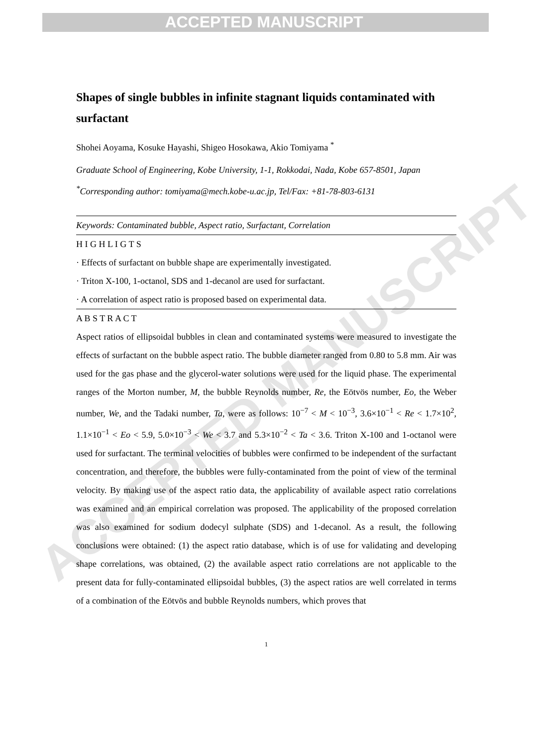ACCEPTED MANUSCRIPT
ACCEPTED MANUSCRIPT
Shapes of single bubbles in infinite stagnant liquids contaminated with surfactant
Shohei Aoyama, Kosuke Hayashi, Shigeo Hosokawa, Akio Tomiyama <sup>*</sup>
Graduate School of Engineering, Kobe University, 1-1, Rokkodai, Nada, Kobe 657-8501, Japan
<sup>*</sup> Corresponding author: tomiyama@mech.kobe-u.ac.jp, Tel/Fax: +81-78-803-6131
Keywords: Contaminated bubble, Aspect ratio, Surfactant, Correlation
H I G H L I G T S
· Effects of surfactant on bubble shape are experimentally investigated.
· Triton X-100, 1-octanol, SDS and 1-decanol are used for surfactant.
· A correlation of aspect ratio is proposed based on experimental data.
A B S T R A C T
Aspect ratios of ellipsoidal bubbles in clean and contaminated systems were measured to investigate the effects of surfactant on the bubble aspect ratio. The bubble diameter ranged from 0.80 to 5.8 mm. Air was used for the gas phase and the glycerol-water solutions were used for the liquid phase. The experimental ranges of the Morton number, M, the bubble Reynolds number, Re, the Eötvös number, Eo, the Weber number, We, and the Tadaki number, Ta, were as follows: 10<sup>−7</sup> < M < 10<sup>−3</sup>, 3.6×10<sup>−1</sup> < Re < 1.7×10<sup>2</sup>, 1.1×10<sup>−1</sup> < Eo < 5.9, 5.0×10<sup>−3</sup> < We < 3.7 and 5.3×10<sup>−2</sup> < Ta < 3.6. Triton X-100 and 1-octanol were used for surfactant. The terminal velocities of bubbles were confirmed to be independent of the surfactant concentration, and therefore, the bubbles were fully-contaminated from the point of view of the terminal velocity. By making use of the aspect ratio data, the applicability of available aspect ratio correlations was examined and an empirical correlation was proposed. The applicability of the proposed correlation was also examined for sodium dodecyl sulphate (SDS) and 1-decanol. As a result, the following conclusions were obtained: (1) the aspect ratio database, which is of use for validating and developing shape correlations, was obtained, (2) the available aspect ratio correlations are not applicable to the present data for fully-contaminated ellipsoidal bubbles, (3) the aspect ratios are well correlated in terms of a combination of the Eötvös and bubble Reynolds numbers, which proves that
1